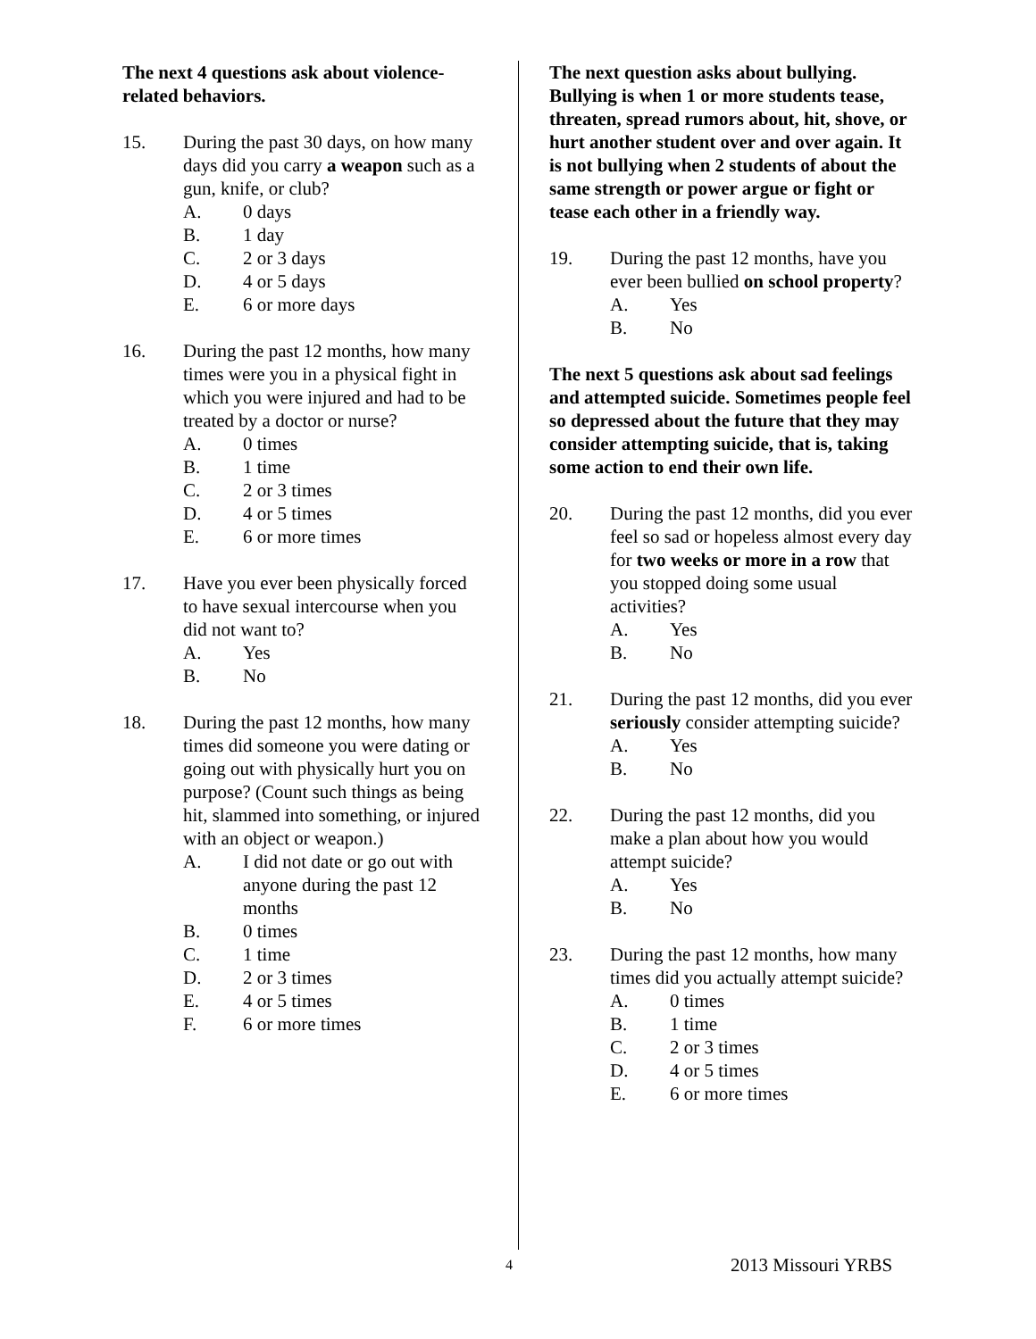The next 4 questions ask about violence-related behaviors.
15. During the past 30 days, on how many days did you carry a weapon such as a gun, knife, or club?
A. 0 days
B. 1 day
C. 2 or 3 days
D. 4 or 5 days
E. 6 or more days
16. During the past 12 months, how many times were you in a physical fight in which you were injured and had to be treated by a doctor or nurse?
A. 0 times
B. 1 time
C. 2 or 3 times
D. 4 or 5 times
E. 6 or more times
17. Have you ever been physically forced to have sexual intercourse when you did not want to?
A. Yes
B. No
18. During the past 12 months, how many times did someone you were dating or going out with physically hurt you on purpose? (Count such things as being hit, slammed into something, or injured with an object or weapon.)
A. I did not date or go out with anyone during the past 12 months
B. 0 times
C. 1 time
D. 2 or 3 times
E. 4 or 5 times
F. 6 or more times
The next question asks about bullying. Bullying is when 1 or more students tease, threaten, spread rumors about, hit, shove, or hurt another student over and over again. It is not bullying when 2 students of about the same strength or power argue or fight or tease each other in a friendly way.
19. During the past 12 months, have you ever been bullied on school property?
A. Yes
B. No
The next 5 questions ask about sad feelings and attempted suicide. Sometimes people feel so depressed about the future that they may consider attempting suicide, that is, taking some action to end their own life.
20. During the past 12 months, did you ever feel so sad or hopeless almost every day for two weeks or more in a row that you stopped doing some usual activities?
A. Yes
B. No
21. During the past 12 months, did you ever seriously consider attempting suicide?
A. Yes
B. No
22. During the past 12 months, did you make a plan about how you would attempt suicide?
A. Yes
B. No
23. During the past 12 months, how many times did you actually attempt suicide?
A. 0 times
B. 1 time
C. 2 or 3 times
D. 4 or 5 times
E. 6 or more times
4 2013 Missouri YRBS